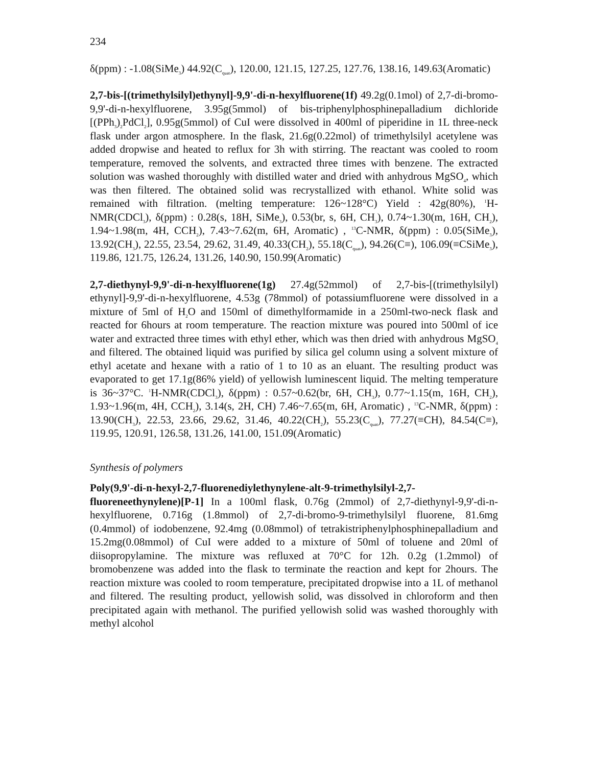234
δ(ppm) : -1.08(SiMe<sub>3</sub>) 44.92(C<sub>quat</sub>), 120.00, 121.15, 127.25, 127.76, 138.16, 149.63(Aromatic)
2,7-bis-[(trimethylsilyl)ethynyl]-9,9'-di-n-hexylfluorene(1f) 49.2g(0.1mol) of 2,7-di-bromo-9,9'-di-n-hexylfluorene, 3.95g(5mmol) of bis-triphenylphosphinepalladium dichloride [(PPh<sub>3</sub>)<sub>2</sub>PdCl<sub>2</sub>], 0.95g(5mmol) of CuI were dissolved in 400ml of piperidine in 1L three-neck flask under argon atmosphere. In the flask, 21.6g(0.22mol) of trimethylsilyl acetylene was added dropwise and heated to reflux for 3h with stirring. The reactant was cooled to room temperature, removed the solvents, and extracted three times with benzene. The extracted solution was washed thoroughly with distilled water and dried with anhydrous MgSO<sub>4</sub>, which was then filtered. The obtained solid was recrystallized with ethanol. White solid was remained with filtration. (melting temperature: 126~128°C) Yield : 42g(80%), <sup>1</sup>H-NMR(CDCl<sub>3</sub>), δ(ppm) : 0.28(s, 18H, SiMe<sub>3</sub>), 0.53(br, s, 6H, CH<sub>3</sub>), 0.74~1.30(m, 16H, CH<sub>2</sub>), 1.94~1.98(m, 4H, CCH<sub>2</sub>), 7.43~7.62(m, 6H, Aromatic) , <sup>13</sup>C-NMR, δ(ppm) : 0.05(SiMe<sub>3</sub>), 13.92(CH<sub>3</sub>), 22.55, 23.54, 29.62, 31.49, 40.33(CH<sub>2</sub>), 55.18(C<sub>quat</sub>), 94.26(C≡), 106.09(≡CSiMe<sub>3</sub>), 119.86, 121.75, 126.24, 131.26, 140.90, 150.99(Aromatic)
2,7-diethynyl-9,9'-di-n-hexylfluorene(1g) 27.4g(52mmol) of 2,7-bis-[(trimethylsilyl) ethynyl]-9,9'-di-n-hexylfluorene, 4.53g (78mmol) of potassiumfluorene were dissolved in a mixture of 5ml of H<sub>2</sub>O and 150ml of dimethylformamide in a 250ml-two-neck flask and reacted for 6hours at room temperature. The reaction mixture was poured into 500ml of ice water and extracted three times with ethyl ether, which was then dried with anhydrous MgSO<sub>4</sub> and filtered. The obtained liquid was purified by silica gel column using a solvent mixture of ethyl acetate and hexane with a ratio of 1 to 10 as an eluant. The resulting product was evaporated to get 17.1g(86% yield) of yellowish luminescent liquid. The melting temperature is 36~37°C. <sup>1</sup>H-NMR(CDCl<sub>3</sub>), δ(ppm) : 0.57~0.62(br, 6H, CH<sub>3</sub>), 0.77~1.15(m, 16H, CH<sub>2</sub>), 1.93~1.96(m, 4H, CCH<sub>2</sub>), 3.14(s, 2H, CH) 7.46~7.65(m, 6H, Aromatic) , <sup>13</sup>C-NMR, δ(ppm) : 13.90(CH<sub>3</sub>), 22.53, 23.66, 29.62, 31.46, 40.22(CH<sub>2</sub>), 55.23(C<sub>quat</sub>), 77.27(≡CH), 84.54(C≡), 119.95, 120.91, 126.58, 131.26, 141.00, 151.09(Aromatic)
Synthesis of polymers
Poly(9,9'-di-n-hexyl-2,7-fluorenediylethynylene-alt-9-trimethylsilyl-2,7-fluoreneethynylene)[P-1] In a 100ml flask, 0.76g (2mmol) of 2,7-diethynyl-9,9'-di-n-hexylfluorene, 0.716g (1.8mmol) of 2,7-di-bromo-9-trimethylsilyl fluorene, 81.6mg (0.4mmol) of iodobenzene, 92.4mg (0.08mmol) of tetrakistriphenylphosphinepalladium and 15.2mg(0.08mmol) of CuI were added to a mixture of 50ml of toluene and 20ml of diisopropylamine. The mixture was refluxed at 70°C for 12h. 0.2g (1.2mmol) of bromobenzene was added into the flask to terminate the reaction and kept for 2hours. The reaction mixture was cooled to room temperature, precipitated dropwise into a 1L of methanol and filtered. The resulting product, yellowish solid, was dissolved in chloroform and then precipitated again with methanol. The purified yellowish solid was washed thoroughly with methyl alcohol